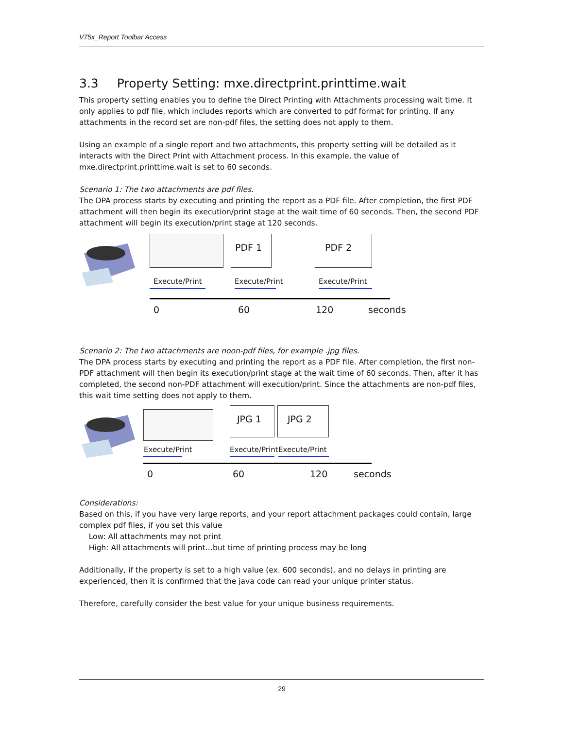V75x_Report Toolbar Access
3.3 Property Setting: mxe.directprint.printtime.wait
This property setting enables you to define the Direct Printing with Attachments processing wait time. It only applies to pdf file, which includes reports which are converted to pdf format for printing. If any attachments in the record set are non-pdf files, the setting does not apply to them.
Using an example of a single report and two attachments, this property setting will be detailed as it interacts with the Direct Print with Attachment process. In this example, the value of mxe.directprint.printtime.wait is set to 60 seconds.
Scenario 1: The two attachments are pdf files.
The DPA process starts by executing and printing the report as a PDF file. After completion, the first PDF attachment will then begin its execution/print stage at the wait time of 60 seconds. Then, the second PDF attachment will begin its execution/print stage at 120 seconds.
PDF 1 PDF 2
Execute/Print Execute/Print Execute/Print
0 60 120 seconds
Scenario 2: The two attachments are noon-pdf files, for example .jpg files.
The DPA process starts by executing and printing the report as a PDF file. After completion, the first non-PDF attachment will then begin its execution/print stage at the wait time of 60 seconds. Then, after it has completed, the second non-PDF attachment will execution/print. Since the attachments are non-pdf files, this wait time setting does not apply to them.
JPG 1 JPG 2
Execute/Print Execute/Print Execute/Print
0 60 120 seconds
Considerations:
Based on this, if you have very large reports, and your report attachment packages could contain, large complex pdf files, if you set this value
Low: All attachments may not print
High: All attachments will print…but time of printing process may be long
Additionally, if the property is set to a high value (ex. 600 seconds), and no delays in printing are experienced, then it is confirmed that the java code can read your unique printer status.
Therefore, carefully consider the best value for your unique business requirements.
29